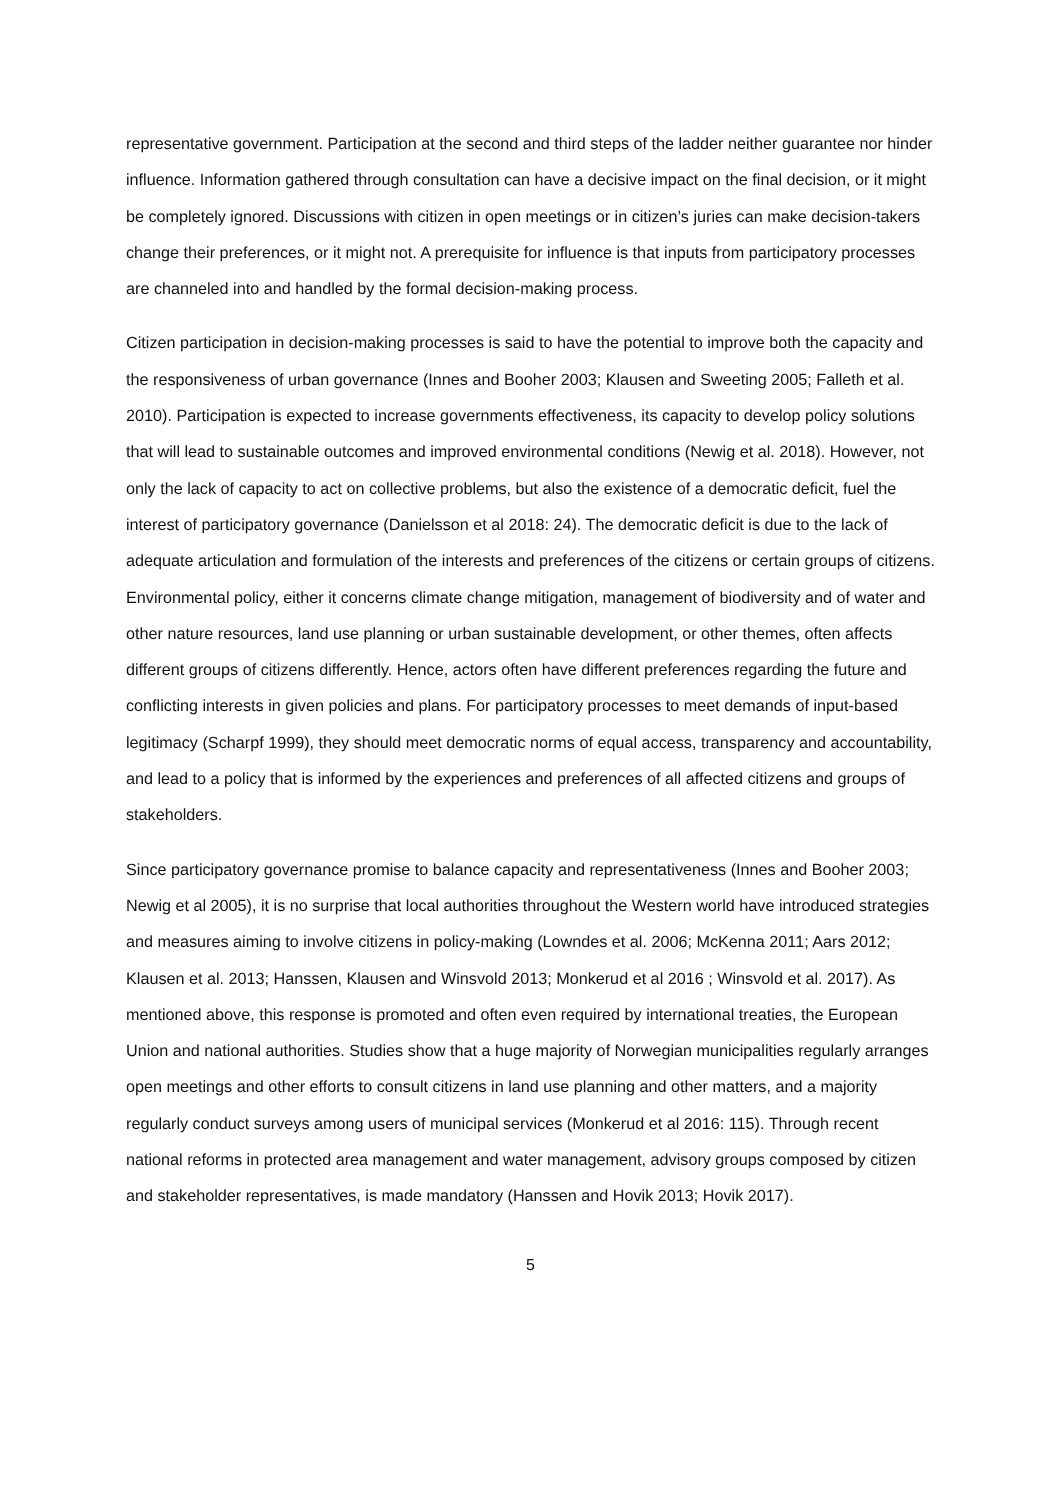representative government. Participation at the second and third steps of the ladder neither guarantee nor hinder influence. Information gathered through consultation can have a decisive impact on the final decision, or it might be completely ignored. Discussions with citizen in open meetings or in citizen’s juries can make decision-takers change their preferences, or it might not. A prerequisite for influence is that inputs from participatory processes are channeled into and handled by the formal decision-making process.
Citizen participation in decision-making processes is said to have the potential to improve both the capacity and the responsiveness of urban governance (Innes and Booher 2003; Klausen and Sweeting 2005; Falleth et al. 2010). Participation is expected to increase governments effectiveness, its capacity to develop policy solutions that will lead to sustainable outcomes and improved environmental conditions (Newig et al. 2018). However, not only the lack of capacity to act on collective problems, but also the existence of a democratic deficit, fuel the interest of participatory governance (Danielsson et al 2018: 24). The democratic deficit is due to the lack of adequate articulation and formulation of the interests and preferences of the citizens or certain groups of citizens. Environmental policy, either it concerns climate change mitigation, management of biodiversity and of water and other nature resources, land use planning or urban sustainable development, or other themes, often affects different groups of citizens differently. Hence, actors often have different preferences regarding the future and conflicting interests in given policies and plans. For participatory processes to meet demands of input-based legitimacy (Scharpf 1999), they should meet democratic norms of equal access, transparency and accountability, and lead to a policy that is informed by the experiences and preferences of all affected citizens and groups of stakeholders.
Since participatory governance promise to balance capacity and representativeness (Innes and Booher 2003; Newig et al 2005), it is no surprise that local authorities throughout the Western world have introduced strategies and measures aiming to involve citizens in policy-making (Lowndes et al. 2006; McKenna 2011; Aars 2012; Klausen et al. 2013; Hanssen, Klausen and Winsvold 2013; Monkerud et al 2016 ; Winsvold et al. 2017). As mentioned above, this response is promoted and often even required by international treaties, the European Union and national authorities. Studies show that a huge majority of Norwegian municipalities regularly arranges open meetings and other efforts to consult citizens in land use planning and other matters, and a majority regularly conduct surveys among users of municipal services (Monkerud et al 2016: 115). Through recent national reforms in protected area management and water management, advisory groups composed by citizen and stakeholder representatives, is made mandatory (Hanssen and Hovik 2013; Hovik 2017).
5